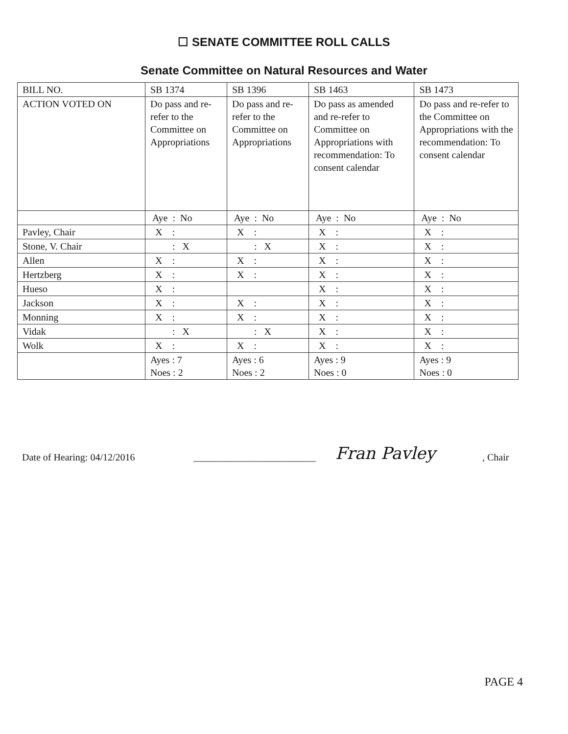☐ SENATE COMMITTEE ROLL CALLS
Senate Committee on Natural Resources and Water
| BILL NO. | SB 1374 | SB 1396 | SB 1463 | SB 1473 |
| ACTION VOTED ON | Do pass and re-refer to the Committee on Appropriations | Do pass and re-refer to the Committee on Appropriations | Do pass as amended and re-refer to Committee on Appropriations with recommendation: To consent calendar | Do pass and re-refer to the Committee on Appropriations with the recommendation: To consent calendar |
| | Aye : No | Aye : No | Aye : No | Aye : No |
| Pavley, Chair | X : | X : | X : | X : |
| Stone, V. Chair | : X | : X | X : | X : |
| Allen | X : | X : | X : | X : |
| Hertzberg | X : | X : | X : | X : |
| Hueso | X : | | X : | X : |
| Jackson | X : | X : | X : | X : |
| Monning | X : | X : | X : | X : |
| Vidak | : X | : X | X : | X : |
| Wolk | X : | X : | X : | X : |
| | Ayes : 7 Noes : 2 | Ayes : 6 Noes : 2 | Ayes : 9 Noes : 0 | Ayes : 9 Noes : 0 |
Date of Hearing: 04/12/2016 _________________________ Fran Pavley, Chair
PAGE 4